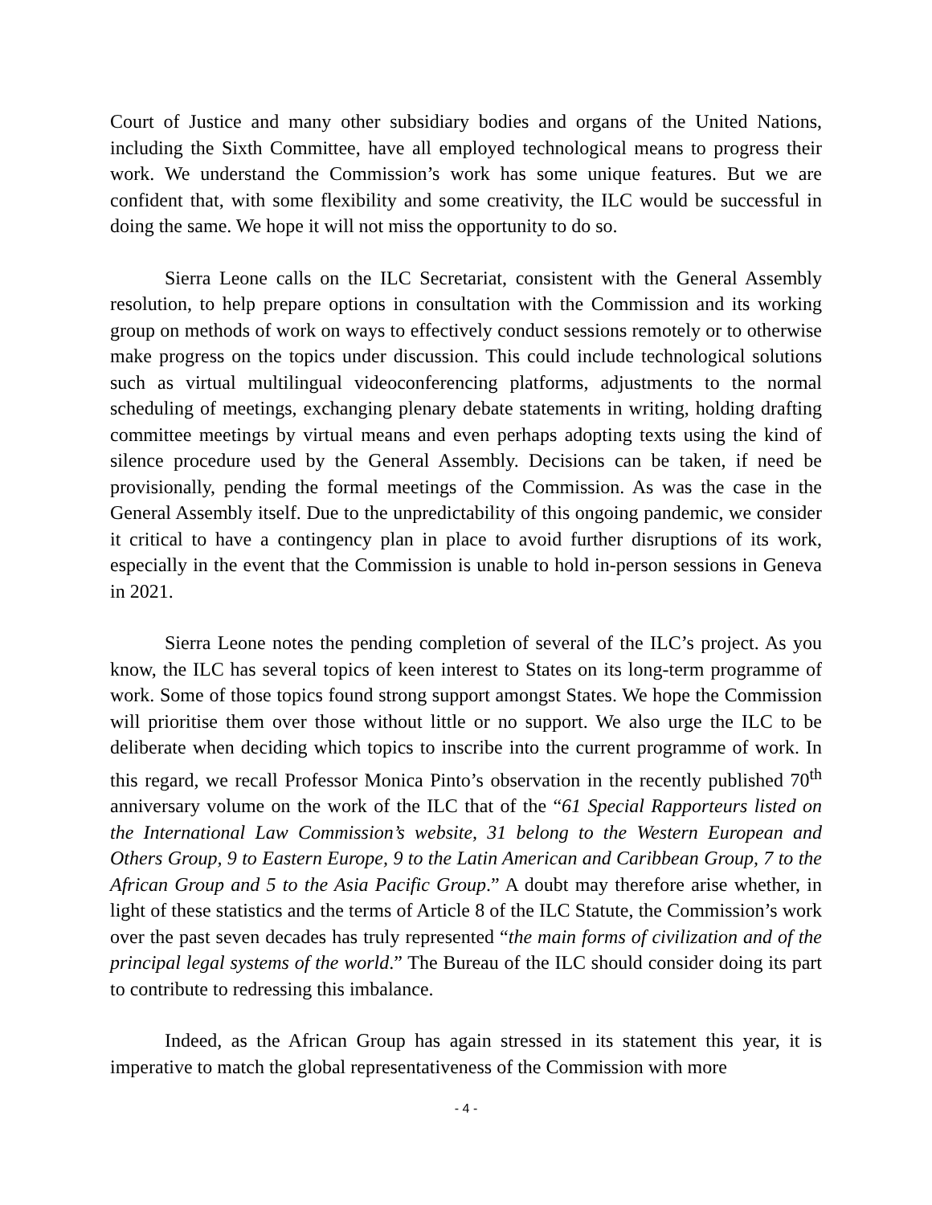Court of Justice and many other subsidiary bodies and organs of the United Nations, including the Sixth Committee, have all employed technological means to progress their work. We understand the Commission’s work has some unique features. But we are confident that, with some flexibility and some creativity, the ILC would be successful in doing the same. We hope it will not miss the opportunity to do so.
Sierra Leone calls on the ILC Secretariat, consistent with the General Assembly resolution, to help prepare options in consultation with the Commission and its working group on methods of work on ways to effectively conduct sessions remotely or to otherwise make progress on the topics under discussion. This could include technological solutions such as virtual multilingual videoconferencing platforms, adjustments to the normal scheduling of meetings, exchanging plenary debate statements in writing, holding drafting committee meetings by virtual means and even perhaps adopting texts using the kind of silence procedure used by the General Assembly. Decisions can be taken, if need be provisionally, pending the formal meetings of the Commission. As was the case in the General Assembly itself. Due to the unpredictability of this ongoing pandemic, we consider it critical to have a contingency plan in place to avoid further disruptions of its work, especially in the event that the Commission is unable to hold in-person sessions in Geneva in 2021.
Sierra Leone notes the pending completion of several of the ILC’s project. As you know, the ILC has several topics of keen interest to States on its long-term programme of work. Some of those topics found strong support amongst States. We hope the Commission will prioritise them over those without little or no support. We also urge the ILC to be deliberate when deciding which topics to inscribe into the current programme of work. In this regard, we recall Professor Monica Pinto’s observation in the recently published 70<sup>th</sup> anniversary volume on the work of the ILC that of the “61 Special Rapporteurs listed on the International Law Commission’s website, 31 belong to the Western European and Others Group, 9 to Eastern Europe, 9 to the Latin American and Caribbean Group, 7 to the African Group and 5 to the Asia Pacific Group.” A doubt may therefore arise whether, in light of these statistics and the terms of Article 8 of the ILC Statute, the Commission’s work over the past seven decades has truly represented “the main forms of civilization and of the principal legal systems of the world.” The Bureau of the ILC should consider doing its part to contribute to redressing this imbalance.
Indeed, as the African Group has again stressed in its statement this year, it is imperative to match the global representativeness of the Commission with more
- 4 -